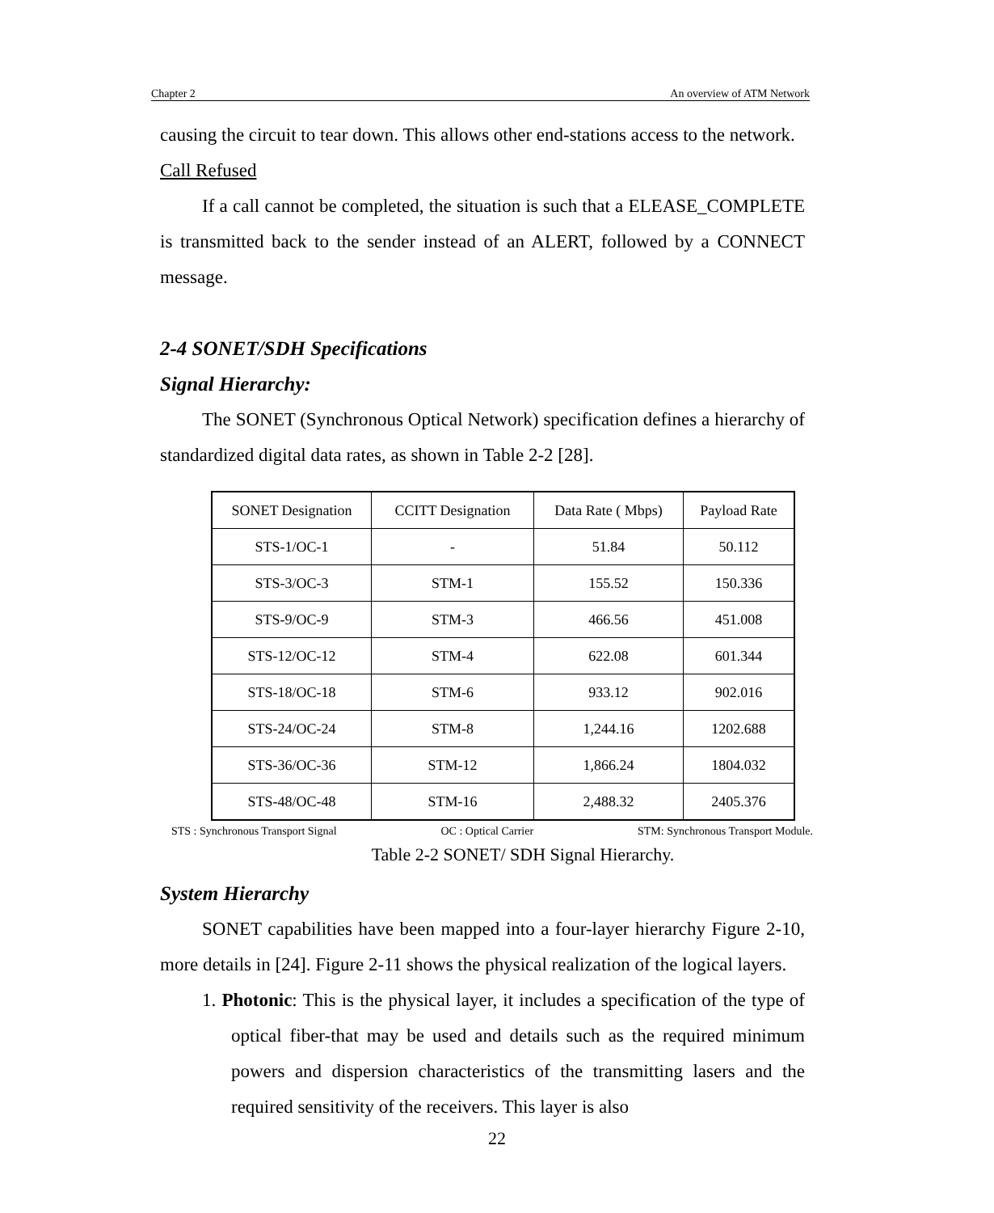Chapter 2 An overview of ATM Network
causing the circuit to tear down. This allows other end-stations access to the network.
Call Refused
If a call cannot be completed, the situation is such that a ELEASE_COMPLETE is transmitted back to the sender instead of an ALERT, followed by a CONNECT message.
2-4 SONET/SDH Specifications
Signal Hierarchy:
The SONET (Synchronous Optical Network) specification defines a hierarchy of standardized digital data rates, as shown in Table 2-2 [28].
| SONET Designation | CCITT Designation | Data Rate ( Mbps) | Payload Rate |
| --- | --- | --- | --- |
| STS-1/OC-1 | - | 51.84 | 50.112 |
| STS-3/OC-3 | STM-1 | 155.52 | 150.336 |
| STS-9/OC-9 | STM-3 | 466.56 | 451.008 |
| STS-12/OC-12 | STM-4 | 622.08 | 601.344 |
| STS-18/OC-18 | STM-6 | 933.12 | 902.016 |
| STS-24/OC-24 | STM-8 | 1,244.16 | 1202.688 |
| STS-36/OC-36 | STM-12 | 1,866.24 | 1804.032 |
| STS-48/OC-48 | STM-16 | 2,488.32 | 2405.376 |
STS : Synchronous Transport Signal OC : Optical Carrier STM: Synchronous Transport Module.
Table 2-2 SONET/ SDH Signal Hierarchy.
System Hierarchy
SONET capabilities have been mapped into a four-layer hierarchy Figure 2-10, more details in [24]. Figure 2-11 shows the physical realization of the logical layers.
1. Photonic: This is the physical layer, it includes a specification of the type of optical fiber-that may be used and details such as the required minimum powers and dispersion characteristics of the transmitting lasers and the required sensitivity of the receivers. This layer is also
22